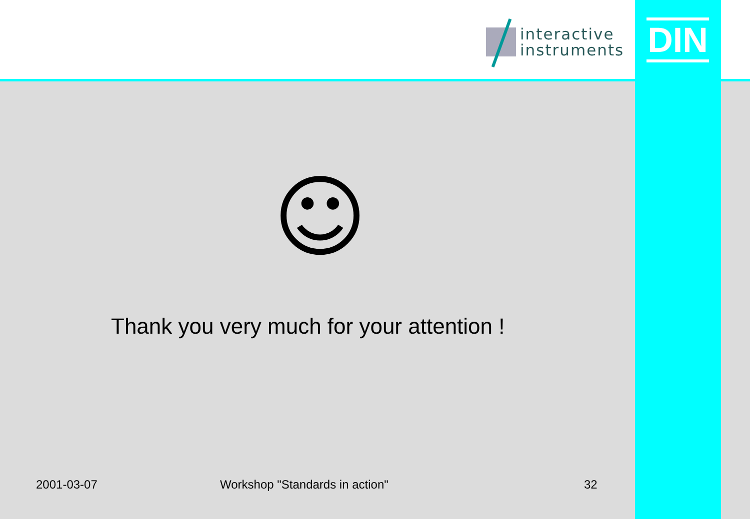interactive
instruments
DIN
☺
Thank you very much for your attention !
2001-03-07 Workshop "Standards in action" 32